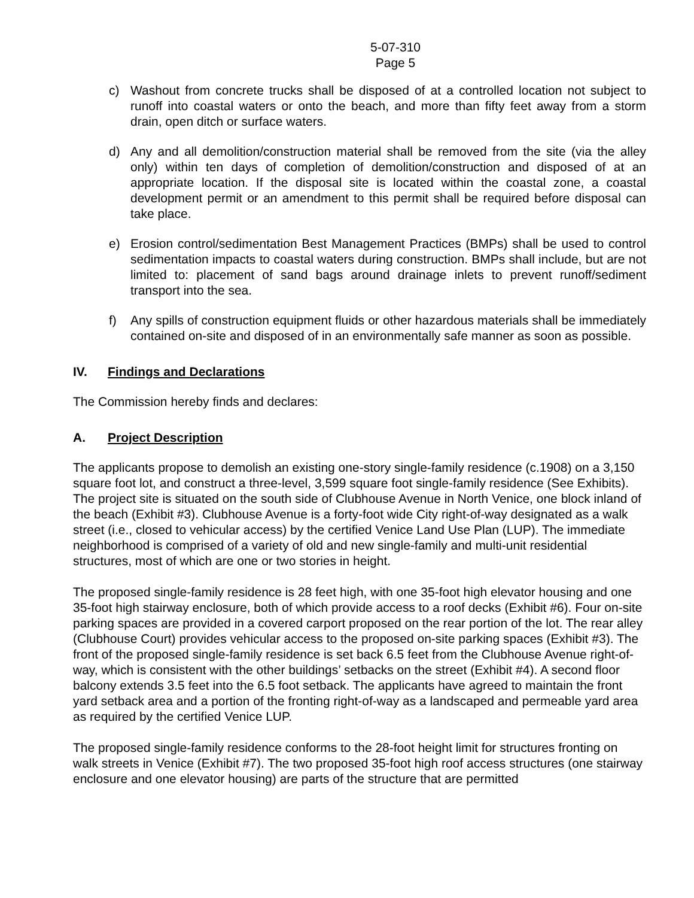5-07-310
Page 5
c) Washout from concrete trucks shall be disposed of at a controlled location not subject to runoff into coastal waters or onto the beach, and more than fifty feet away from a storm drain, open ditch or surface waters.
d) Any and all demolition/construction material shall be removed from the site (via the alley only) within ten days of completion of demolition/construction and disposed of at an appropriate location. If the disposal site is located within the coastal zone, a coastal development permit or an amendment to this permit shall be required before disposal can take place.
e) Erosion control/sedimentation Best Management Practices (BMPs) shall be used to control sedimentation impacts to coastal waters during construction. BMPs shall include, but are not limited to: placement of sand bags around drainage inlets to prevent runoff/sediment transport into the sea.
f) Any spills of construction equipment fluids or other hazardous materials shall be immediately contained on-site and disposed of in an environmentally safe manner as soon as possible.
IV. Findings and Declarations
The Commission hereby finds and declares:
A. Project Description
The applicants propose to demolish an existing one-story single-family residence (c.1908) on a 3,150 square foot lot, and construct a three-level, 3,599 square foot single-family residence (See Exhibits). The project site is situated on the south side of Clubhouse Avenue in North Venice, one block inland of the beach (Exhibit #3). Clubhouse Avenue is a forty-foot wide City right-of-way designated as a walk street (i.e., closed to vehicular access) by the certified Venice Land Use Plan (LUP). The immediate neighborhood is comprised of a variety of old and new single-family and multi-unit residential structures, most of which are one or two stories in height.
The proposed single-family residence is 28 feet high, with one 35-foot high elevator housing and one 35-foot high stairway enclosure, both of which provide access to a roof decks (Exhibit #6). Four on-site parking spaces are provided in a covered carport proposed on the rear portion of the lot. The rear alley (Clubhouse Court) provides vehicular access to the proposed on-site parking spaces (Exhibit #3). The front of the proposed single-family residence is set back 6.5 feet from the Clubhouse Avenue right-of-way, which is consistent with the other buildings’ setbacks on the street (Exhibit #4). A second floor balcony extends 3.5 feet into the 6.5 foot setback. The applicants have agreed to maintain the front yard setback area and a portion of the fronting right-of-way as a landscaped and permeable yard area as required by the certified Venice LUP.
The proposed single-family residence conforms to the 28-foot height limit for structures fronting on walk streets in Venice (Exhibit #7). The two proposed 35-foot high roof access structures (one stairway enclosure and one elevator housing) are parts of the structure that are permitted